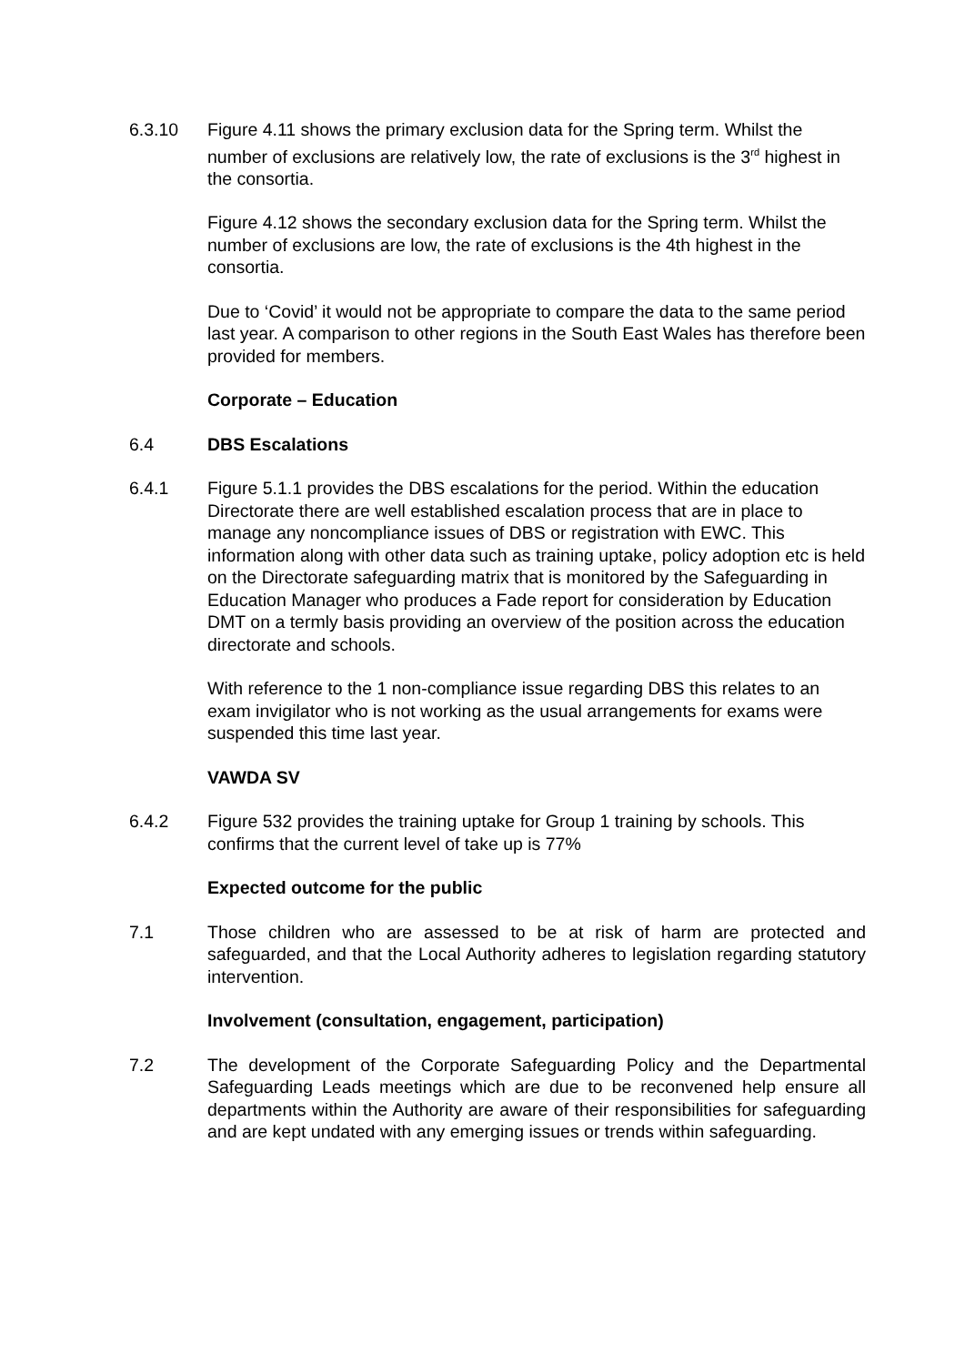6.3.10 Figure 4.11 shows the primary exclusion data for the Spring term. Whilst the number of exclusions are relatively low, the rate of exclusions is the 3<sup>rd</sup> highest in the consortia.
Figure 4.12 shows the secondary exclusion data for the Spring term. Whilst the number of exclusions are low, the rate of exclusions is the 4th highest in the consortia.
Due to ‘Covid’ it would not be appropriate to compare the data to the same period last year. A comparison to other regions in the South East Wales has therefore been provided for members.
Corporate – Education
6.4 DBS Escalations
6.4.1 Figure 5.1.1 provides the DBS escalations for the period. Within the education Directorate there are well established escalation process that are in place to manage any noncompliance issues of DBS or registration with EWC. This information along with other data such as training uptake, policy adoption etc is held on the Directorate safeguarding matrix that is monitored by the Safeguarding in Education Manager who produces a Fade report for consideration by Education DMT on a termly basis providing an overview of the position across the education directorate and schools.
With reference to the 1 non-compliance issue regarding DBS this relates to an exam invigilator who is not working as the usual arrangements for exams were suspended this time last year.
VAWDA SV
6.4.2 Figure 532 provides the training uptake for Group 1 training by schools. This confirms that the current level of take up is 77%
Expected outcome for the public
7.1 Those children who are assessed to be at risk of harm are protected and safeguarded, and that the Local Authority adheres to legislation regarding statutory intervention.
Involvement (consultation, engagement, participation)
7.2 The development of the Corporate Safeguarding Policy and the Departmental Safeguarding Leads meetings which are due to be reconvened help ensure all departments within the Authority are aware of their responsibilities for safeguarding and are kept undated with any emerging issues or trends within safeguarding.